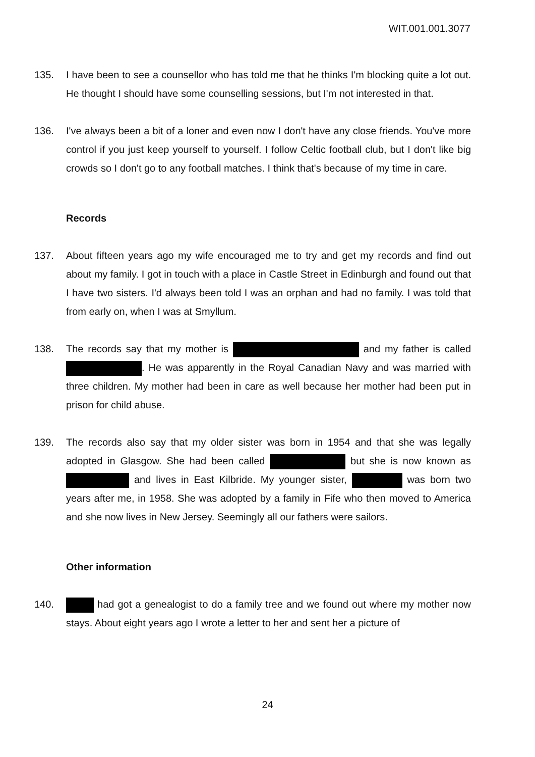WIT.001.001.3077
135. I have been to see a counsellor who has told me that he thinks I'm blocking quite a lot out. He thought I should have some counselling sessions, but I'm not interested in that.
136. I've always been a bit of a loner and even now I don't have any close friends. You've more control if you just keep yourself to yourself. I follow Celtic football club, but I don't like big crowds so I don't go to any football matches. I think that's because of my time in care.
Records
137. About fifteen years ago my wife encouraged me to try and get my records and find out about my family. I got in touch with a place in Castle Street in Edinburgh and found out that I have two sisters. I'd always been told I was an orphan and had no family. I was told that from early on, when I was at Smyllum.
138. The records say that my mother is and my father is called . He was apparently in the Royal Canadian Navy and was married with three children. My mother had been in care as well because her mother had been put in prison for child abuse.
139. The records also say that my older sister was born in 1954 and that she was legally adopted in Glasgow. She had been called but she is now known as and lives in East Kilbride. My younger sister, was born two years after me, in 1958. She was adopted by a family in Fife who then moved to America and she now lives in New Jersey. Seemingly all our fathers were sailors.
Other information
140. had got a genealogist to do a family tree and we found out where my mother now stays. About eight years ago I wrote a letter to her and sent her a picture of
24